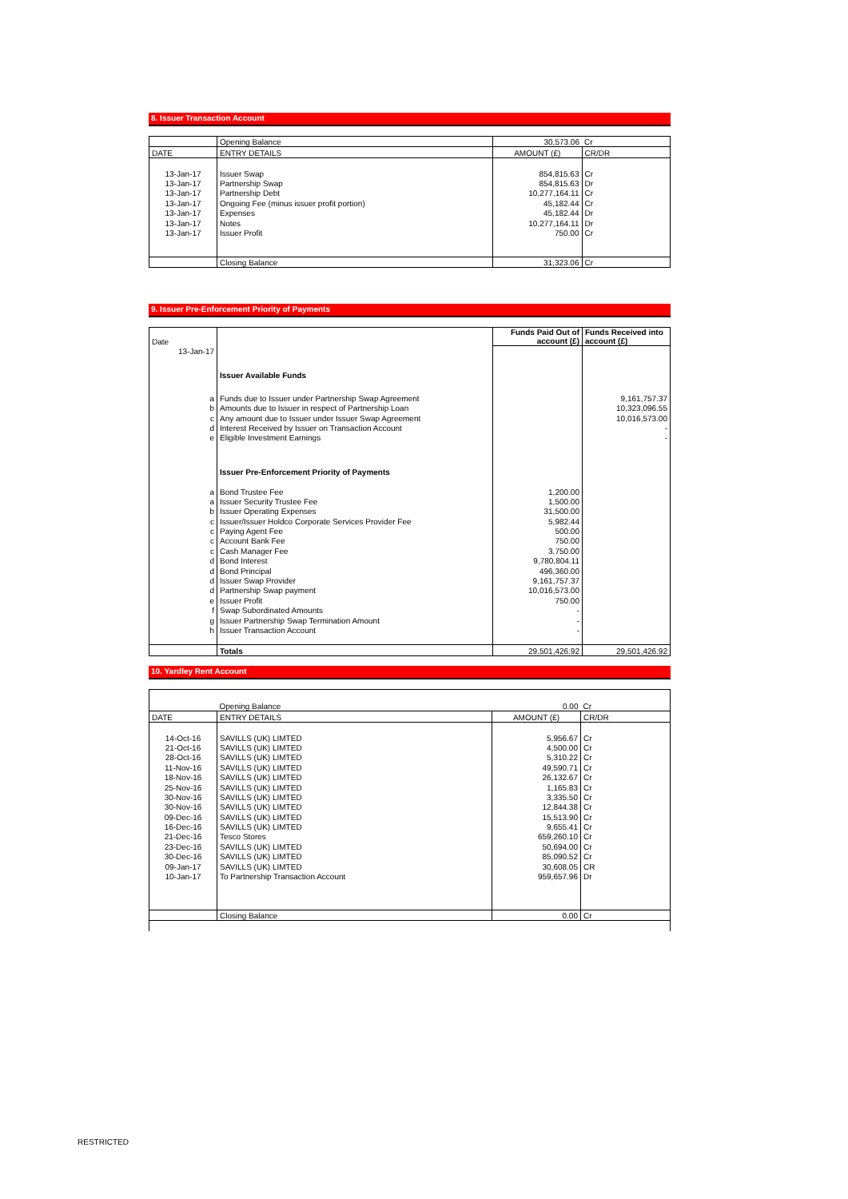8. Issuer Transaction Account
| | Opening Balance | 30,573.06 | Cr |
| DATE | ENTRY DETAILS | AMOUNT (£) | CR/DR |
| 13-Jan-17 | Issuer Swap | 854,815.63 | Cr |
| 13-Jan-17 | Partnership Swap | 854,815.63 | Dr |
| 13-Jan-17 | Partnership Debt | 10,277,164.11 | Cr |
| 13-Jan-17 | Ongoing Fee (minus issuer profit portion) | 45,182.44 | Cr |
| 13-Jan-17 | Expenses | 45,182.44 | Dr |
| 13-Jan-17 | Notes | 10,277,164.11 | Dr |
| 13-Jan-17 | Issuer Profit | 750.00 | Cr |
| | Closing Balance | 31,323.06 | Cr |
9. Issuer Pre-Enforcement Priority of Payments
| Date | | Funds Paid Out of account (£) | Funds Received into account (£) |
| 13-Jan-17 | | | |
| | Issuer Available Funds | | |
| a | Funds due to Issuer under Partnership Swap Agreement | | 9,161,757.37 |
| b | Amounts due to Issuer in respect of Partnership Loan | | 10,323,096.55 |
| c | Any amount due to Issuer under Issuer Swap Agreement | | 10,016,573.00 |
| d | Interest Received by Issuer on Transaction Account | | - |
| e | Eligible Investment Earnings | | - |
| | Issuer Pre-Enforcement Priority of Payments | | |
| a | Bond Trustee Fee | 1,200.00 | |
| a | Issuer Security Trustee Fee | 1,500.00 | |
| b | Issuer Operating Expenses | 31,500.00 | |
| c | Issuer/Issuer Holdco Corporate Services Provider Fee | 5,982.44 | |
| c | Paying Agent Fee | 500.00 | |
| c | Account Bank Fee | 750.00 | |
| c | Cash Manager Fee | 3,750.00 | |
| d | Bond Interest | 9,780,804.11 | |
| d | Bond Principal | 496,360.00 | |
| d | Issuer Swap Provider | 9,161,757.37 | |
| d | Partnership Swap payment | 10,016,573.00 | |
| e | Issuer Profit | 750.00 | |
| f | Swap Subordinated Amounts | - | |
| g | Issuer Partnership Swap Termination Amount | - | |
| h | Issuer Transaction Account | - | |
| | Totals | 29,501,426.92 | 29,501,426.92 |
10. Yardley Rent Account
| | Opening Balance | 0.00 | Cr |
| DATE | ENTRY DETAILS | AMOUNT (£) | CR/DR |
| 14-Oct-16 | SAVILLS (UK) LIMTED | 5,956.67 | Cr |
| 21-Oct-16 | SAVILLS (UK) LIMTED | 4,500.00 | Cr |
| 28-Oct-16 | SAVILLS (UK) LIMTED | 5,310.22 | Cr |
| 11-Nov-16 | SAVILLS (UK) LIMTED | 49,590.71 | Cr |
| 18-Nov-16 | SAVILLS (UK) LIMTED | 26,132.67 | Cr |
| 25-Nov-16 | SAVILLS (UK) LIMTED | 1,165.83 | Cr |
| 30-Nov-16 | SAVILLS (UK) LIMTED | 3,335.50 | Cr |
| 30-Nov-16 | SAVILLS (UK) LIMTED | 12,844.38 | Cr |
| 09-Dec-16 | SAVILLS (UK) LIMTED | 15,513.90 | Cr |
| 16-Dec-16 | SAVILLS (UK) LIMTED | 9,655.41 | Cr |
| 21-Dec-16 | Tesco Stores | 659,260.10 | Cr |
| 23-Dec-16 | SAVILLS (UK) LIMTED | 50,694.00 | Cr |
| 30-Dec-16 | SAVILLS (UK) LIMTED | 85,090.52 | Cr |
| 09-Jan-17 | SAVILLS (UK) LIMTED | 30,608.05 | CR |
| 10-Jan-17 | To Partnership Transaction Account | 959,657.96 | Dr |
| | Closing Balance | 0.00 | Cr |
RESTRICTED